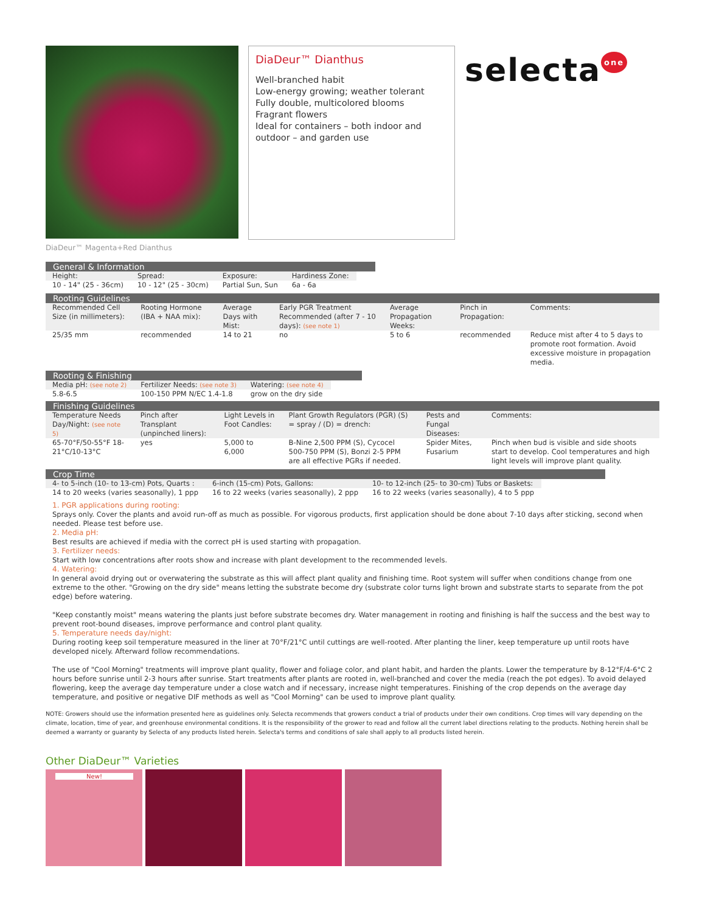DiaDeur™ Dianthus
Well-branched habit
Low-energy growing; weather tolerant
Fully double, multicolored blooms
Fragrant flowers
Ideal for containers – both indoor and outdoor – and garden use
selecta one
DiaDeur™ Magenta+Red Dianthus
General & Information
| Height: | Spread: | Exposure: | Hardiness Zone: |
| --- | --- | --- | --- |
| 10 - 14" (25 - 36cm) | 10 - 12" (25 - 30cm) | Partial Sun, Sun | 6a - 6a |
Rooting Guidelines
| Recommended Cell Size (in millimeters): | Rooting Hormone (IBA + NAA mix): | Average Days with Mist: | Early PGR Treatment Recommended (after 7 - 10 days): (see note 1) | Average Propagation Weeks: | Pinch in Propagation: | Comments: |
| --- | --- | --- | --- | --- | --- | --- |
| 25/35 mm | recommended | 14 to 21 | no | 5 to 6 | recommended | Reduce mist after 4 to 5 days to promote root formation. Avoid excessive moisture in propagation media. |
Rooting & Finishing
| Media pH: (see note 2) | Fertilizer Needs: (see note 3) | Watering: (see note 4) |
| --- | --- | --- |
| 5.8-6.5 | 100-150 PPM N/EC 1.4-1.8 | grow on the dry side |
Finishing Guidelines
| Temperature Needs Day/Night: (see note 5) | Pinch after Transplant (unpinched liners): | Light Levels in Foot Candles: | Plant Growth Regulators (PGR) (S) = spray / (D) = drench: | Pests and Fungal Diseases: | Comments: |
| --- | --- | --- | --- | --- | --- |
| 65-70°F/50-55°F 18-21°C/10-13°C | yes | 5,000 to 6,000 | B-Nine 2,500 PPM (S), Cycocel 500-750 PPM (S), Bonzi 2-5 PPM are all effective PGRs if needed. | Spider Mites, Fusarium | Pinch when bud is visible and side shoots start to develop. Cool temperatures and high light levels will improve plant quality. |
Crop Time
| 4- to 5-inch (10- to 13-cm) Pots, Quarts : | 6-inch (15-cm) Pots, Gallons: | 10- to 12-inch (25- to 30-cm) Tubs or Baskets: |
| --- | --- | --- |
| 14 to 20 weeks (varies seasonally), 1 ppp | 16 to 22 weeks (varies seasonally), 2 ppp | 16 to 22 weeks (varies seasonally), 4 to 5 ppp |
1. PGR applications during rooting:
Sprays only. Cover the plants and avoid run-off as much as possible. For vigorous products, first application should be done about 7-10 days after sticking, second when needed. Please test before use.
2. Media pH:
Best results are achieved if media with the correct pH is used starting with propagation.
3. Fertilizer needs:
Start with low concentrations after roots show and increase with plant development to the recommended levels.
4. Watering:
In general avoid drying out or overwatering the substrate as this will affect plant quality and finishing time. Root system will suffer when conditions change from one extreme to the other. "Growing on the dry side" means letting the substrate become dry (substrate color turns light brown and substrate starts to separate from the pot edge) before watering.
"Keep constantly moist" means watering the plants just before substrate becomes dry. Water management in rooting and finishing is half the success and the best way to prevent root-bound diseases, improve performance and control plant quality.
5. Temperature needs day/night:
During rooting keep soil temperature measured in the liner at 70°F/21°C until cuttings are well-rooted. After planting the liner, keep temperature up until roots have developed nicely. Afterward follow recommendations.
The use of "Cool Morning" treatments will improve plant quality, flower and foliage color, and plant habit, and harden the plants. Lower the temperature by 8-12°F/4-6°C 2 hours before sunrise until 2-3 hours after sunrise. Start treatments after plants are rooted in, well-branched and cover the media (reach the pot edges). To avoid delayed flowering, keep the average day temperature under a close watch and if necessary, increase night temperatures. Finishing of the crop depends on the average day temperature, and positive or negative DIF methods as well as "Cool Morning" can be used to improve plant quality.
NOTE: Growers should use the information presented here as guidelines only. Selecta recommends that growers conduct a trial of products under their own conditions. Crop times will vary depending on the climate, location, time of year, and greenhouse environmental conditions. It is the responsibility of the grower to read and follow all the current label directions relating to the products. Nothing herein shall be deemed a warranty or guaranty by Selecta of any products listed herein. Selecta's terms and conditions of sale shall apply to all products listed herein.
Other DiaDeur™ Varieties
New!